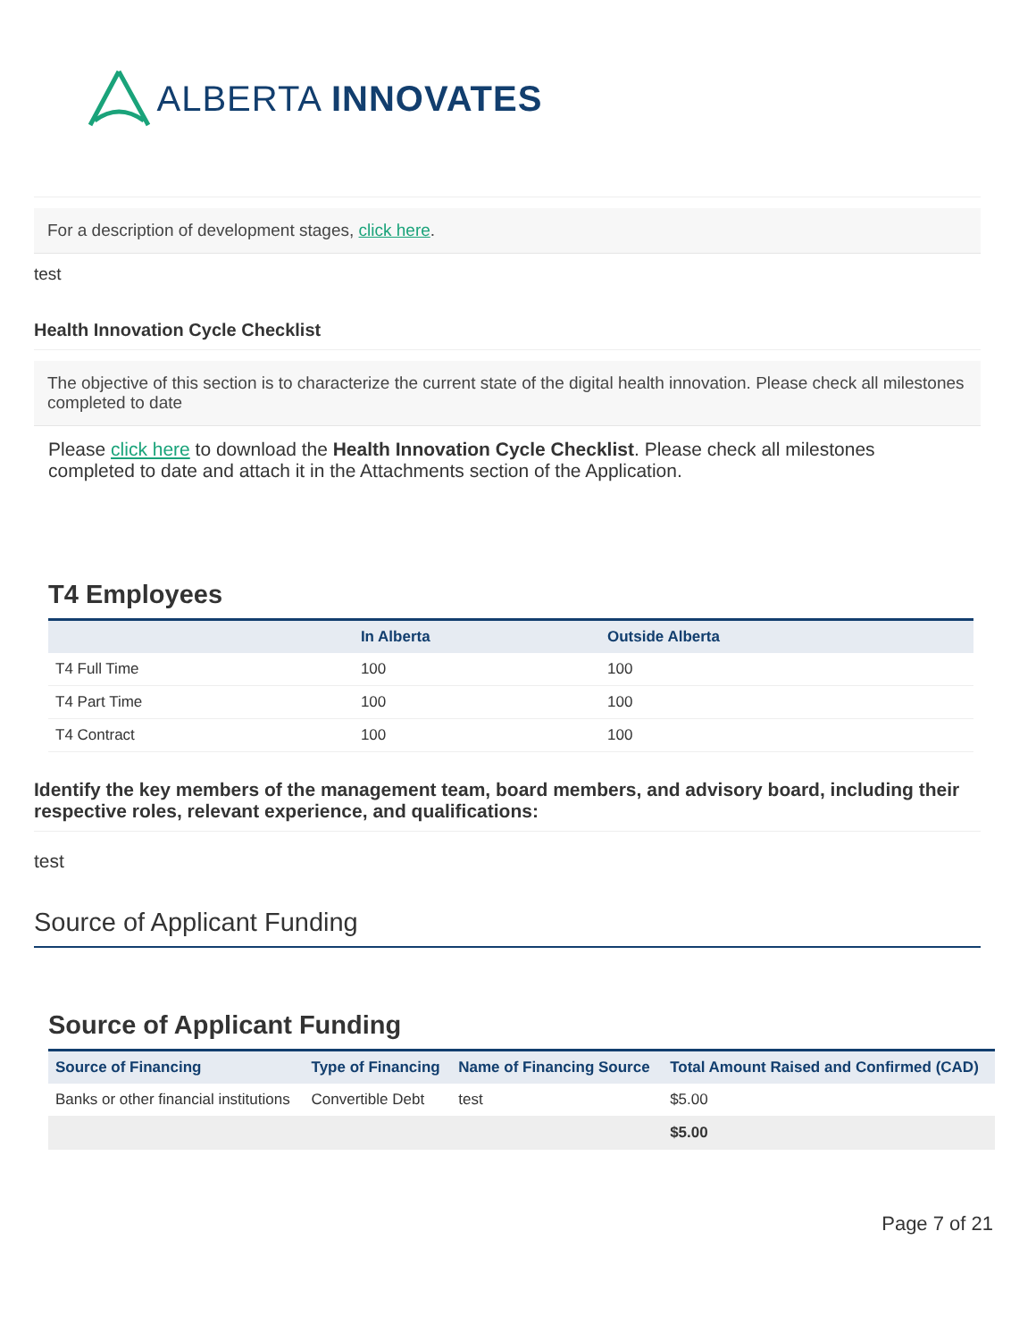ALBERTA INNOVATES
For a description of development stages, click here.
test
Health Innovation Cycle Checklist
The objective of this section is to characterize the current state of the digital health innovation. Please check all milestones completed to date
Please click here to download the Health Innovation Cycle Checklist. Please check all milestones completed to date and attach it in the Attachments section of the Application.
T4 Employees
| | In Alberta | Outside Alberta |
| --- | --- | --- |
| T4 Full Time | 100 | 100 |
| T4 Part Time | 100 | 100 |
| T4 Contract | 100 | 100 |
Identify the key members of the management team, board members, and advisory board, including their respective roles, relevant experience, and qualifications:
test
Source of Applicant Funding
Source of Applicant Funding
| Source of Financing | Type of Financing | Name of Financing Source | Total Amount Raised and Confirmed (CAD) |
| --- | --- | --- | --- |
| Banks or other financial institutions | Convertible Debt | test | $5.00 |
| | | | $5.00 |
Page 7 of 21